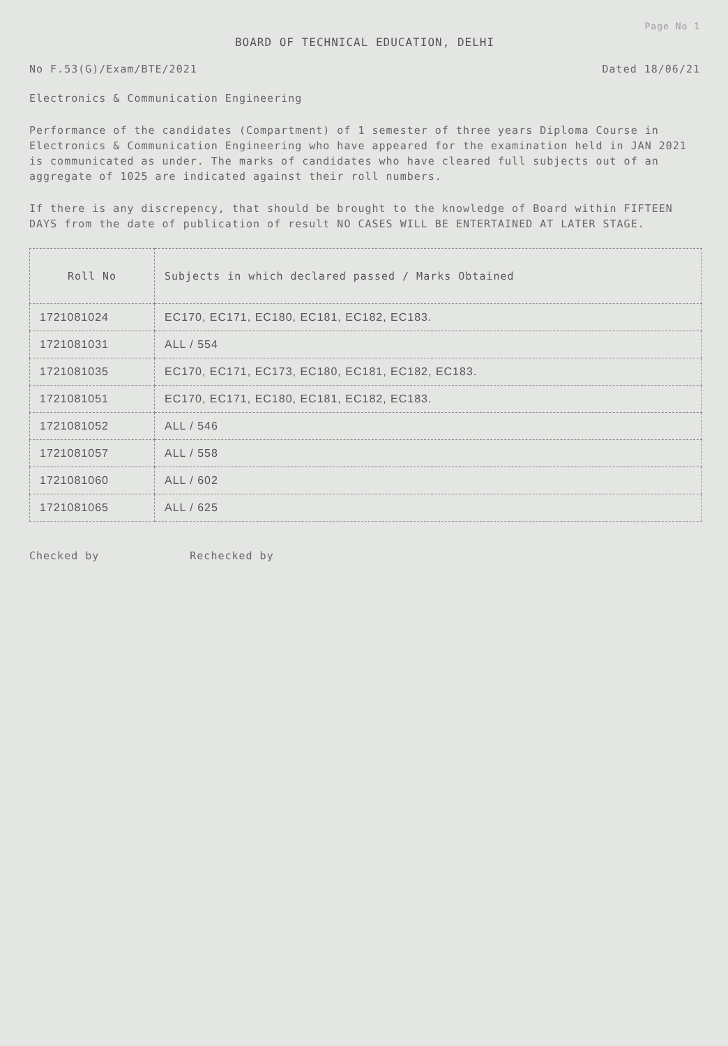Page No 1
BOARD OF TECHNICAL EDUCATION, DELHI
No F.53(G)/Exam/BTE/2021 Dated 18/06/21
Electronics & Communication Engineering
Performance of the candidates (Compartment) of 1 semester of three years Diploma Course in Electronics & Communication Engineering who have appeared for the examination held in JAN 2021 is communicated as under. The marks of candidates who have cleared full subjects out of an aggregate of 1025 are indicated against their roll numbers.
If there is any discrepency, that should be brought to the knowledge of Board within FIFTEEN DAYS from the date of publication of result NO CASES WILL BE ENTERTAINED AT LATER STAGE.
| Roll No | Subjects in which declared passed / Marks Obtained |
| --- | --- |
| 1721081024 | EC170, EC171, EC180, EC181, EC182, EC183. |
| 1721081031 | ALL / 554 |
| 1721081035 | EC170, EC171, EC173, EC180, EC181, EC182, EC183. |
| 1721081051 | EC170, EC171, EC180, EC181, EC182, EC183. |
| 1721081052 | ALL / 546 |
| 1721081057 | ALL / 558 |
| 1721081060 | ALL / 602 |
| 1721081065 | ALL / 625 |
Checked by Rechecked by